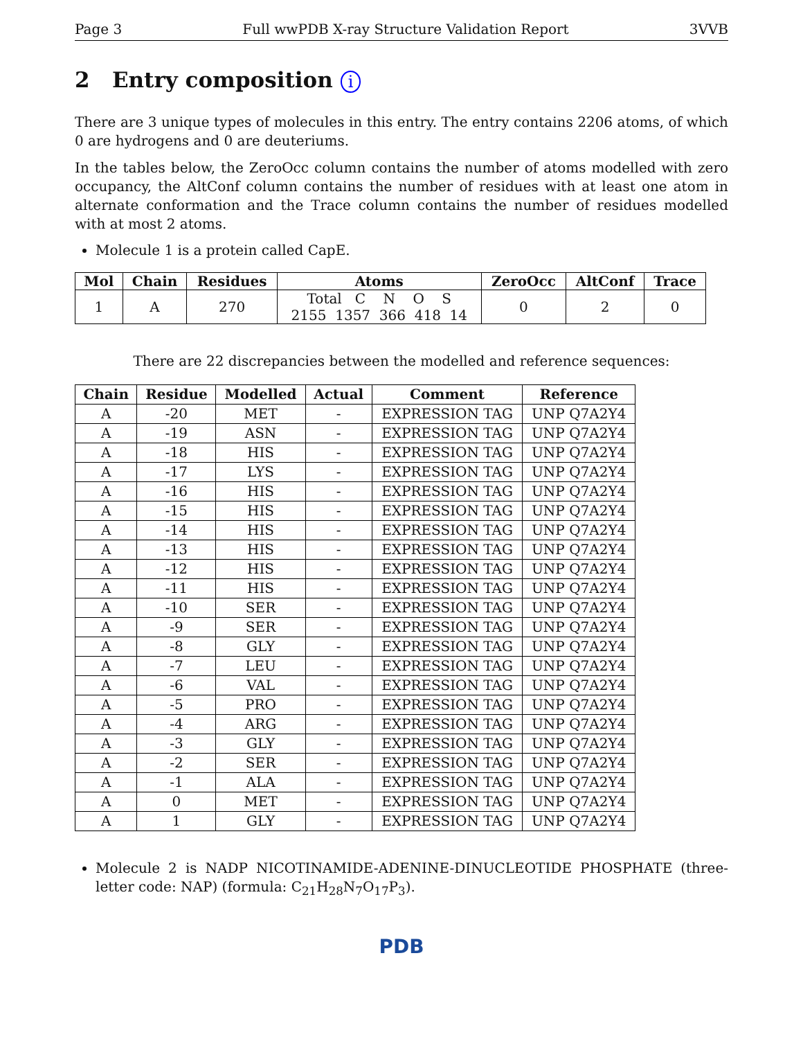Page 3 Full wwPDB X-ray Structure Validation Report 3VVB
2 Entry composition i
There are 3 unique types of molecules in this entry. The entry contains 2206 atoms, of which 0 are hydrogens and 0 are deuteriums.
In the tables below, the ZeroOcc column contains the number of atoms modelled with zero occupancy, the AltConf column contains the number of residues with at least one atom in alternate conformation and the Trace column contains the number of residues modelled with at most 2 atoms.
Molecule 1 is a protein called CapE.
| Mol | Chain | Residues | Atoms | ZeroOcc | AltConf | Trace |
| --- | --- | --- | --- | --- | --- | --- |
| 1 | A | 270 | Total C N O S 2155 1357 366 418 14 | 0 | 2 | 0 |
There are 22 discrepancies between the modelled and reference sequences:
| Chain | Residue | Modelled | Actual | Comment | Reference |
| --- | --- | --- | --- | --- | --- |
| A | -20 | MET | - | EXPRESSION TAG | UNP Q7A2Y4 |
| A | -19 | ASN | - | EXPRESSION TAG | UNP Q7A2Y4 |
| A | -18 | HIS | - | EXPRESSION TAG | UNP Q7A2Y4 |
| A | -17 | LYS | - | EXPRESSION TAG | UNP Q7A2Y4 |
| A | -16 | HIS | - | EXPRESSION TAG | UNP Q7A2Y4 |
| A | -15 | HIS | - | EXPRESSION TAG | UNP Q7A2Y4 |
| A | -14 | HIS | - | EXPRESSION TAG | UNP Q7A2Y4 |
| A | -13 | HIS | - | EXPRESSION TAG | UNP Q7A2Y4 |
| A | -12 | HIS | - | EXPRESSION TAG | UNP Q7A2Y4 |
| A | -11 | HIS | - | EXPRESSION TAG | UNP Q7A2Y4 |
| A | -10 | SER | - | EXPRESSION TAG | UNP Q7A2Y4 |
| A | -9 | SER | - | EXPRESSION TAG | UNP Q7A2Y4 |
| A | -8 | GLY | - | EXPRESSION TAG | UNP Q7A2Y4 |
| A | -7 | LEU | - | EXPRESSION TAG | UNP Q7A2Y4 |
| A | -6 | VAL | - | EXPRESSION TAG | UNP Q7A2Y4 |
| A | -5 | PRO | - | EXPRESSION TAG | UNP Q7A2Y4 |
| A | -4 | ARG | - | EXPRESSION TAG | UNP Q7A2Y4 |
| A | -3 | GLY | - | EXPRESSION TAG | UNP Q7A2Y4 |
| A | -2 | SER | - | EXPRESSION TAG | UNP Q7A2Y4 |
| A | -1 | ALA | - | EXPRESSION TAG | UNP Q7A2Y4 |
| A | 0 | MET | - | EXPRESSION TAG | UNP Q7A2Y4 |
| A | 1 | GLY | - | EXPRESSION TAG | UNP Q7A2Y4 |
Molecule 2 is NADP NICOTINAMIDE-ADENINE-DINUCLEOTIDE PHOSPHATE (three-letter code: NAP) (formula: C<sub>21</sub>H<sub>28</sub>N<sub>7</sub>O<sub>17</sub>P<sub>3</sub>).
PDB